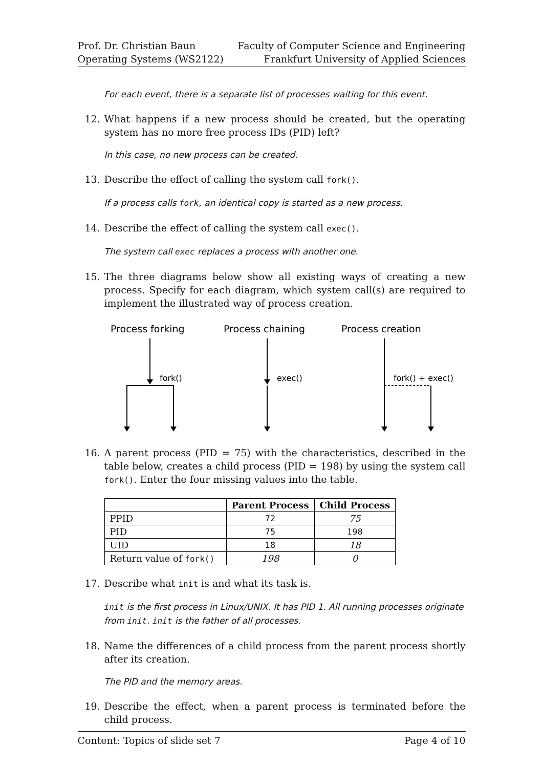Prof. Dr. Christian Baun
Operating Systems (WS2122)
Faculty of Computer Science and Engineering
Frankfurt University of Applied Sciences
For each event, there is a separate list of processes waiting for this event.
12. What happens if a new process should be created, but the operating system has no more free process IDs (PID) left?
In this case, no new process can be created.
13. Describe the effect of calling the system call fork().
If a process calls fork, an identical copy is started as a new process.
14. Describe the effect of calling the system call exec().
The system call exec replaces a process with another one.
15. The three diagrams below show all existing ways of creating a new process. Specify for each diagram, which system call(s) are required to implement the illustrated way of process creation.
Process forking
Process chaining
Process creation
fork()
exec()
fork() + exec()
16. A parent process (PID = 75) with the characteristics, described in the table below, creates a child process (PID = 198) by using the system call fork(). Enter the four missing values into the table.
| | Parent Process | Child Process |
| --- | --- | --- |
| PPID | 72 | 75 |
| PID | 75 | 198 |
| UID | 18 | 18 |
| Return value of fork() | 198 | 0 |
17. Describe what init is and what its task is.
init is the first process in Linux/UNIX. It has PID 1. All running processes originate from init. init is the father of all processes.
18. Name the differences of a child process from the parent process shortly after its creation.
The PID and the memory areas.
19. Describe the effect, when a parent process is terminated before the child process.
Content: Topics of slide set 7 Page 4 of 10